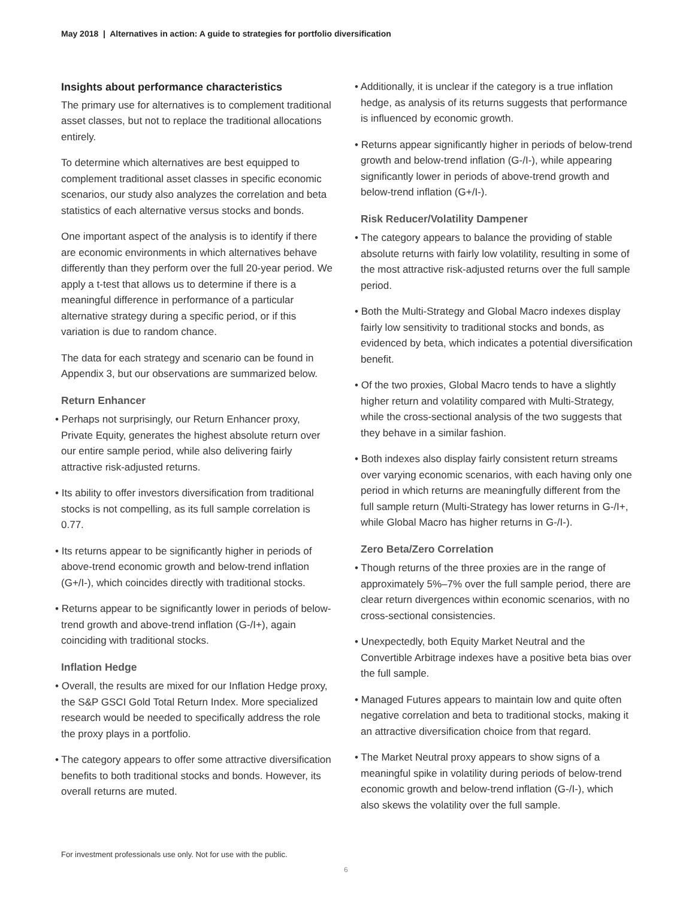May 2018 | Alternatives in action: A guide to strategies for portfolio diversification
Insights about performance characteristics
The primary use for alternatives is to complement traditional asset classes, but not to replace the traditional allocations entirely.
To determine which alternatives are best equipped to complement traditional asset classes in specific economic scenarios, our study also analyzes the correlation and beta statistics of each alternative versus stocks and bonds.
One important aspect of the analysis is to identify if there are economic environments in which alternatives behave differently than they perform over the full 20-year period. We apply a t-test that allows us to determine if there is a meaningful difference in performance of a particular alternative strategy during a specific period, or if this variation is due to random chance.
The data for each strategy and scenario can be found in Appendix 3, but our observations are summarized below.
Return Enhancer
• Perhaps not surprisingly, our Return Enhancer proxy, Private Equity, generates the highest absolute return over our entire sample period, while also delivering fairly attractive risk-adjusted returns.
• Its ability to offer investors diversification from traditional stocks is not compelling, as its full sample correlation is 0.77.
• Its returns appear to be significantly higher in periods of above-trend economic growth and below-trend inflation (G+/I-), which coincides directly with traditional stocks.
• Returns appear to be significantly lower in periods of below-trend growth and above-trend inflation (G-/I+), again coinciding with traditional stocks.
Inflation Hedge
• Overall, the results are mixed for our Inflation Hedge proxy, the S&P GSCI Gold Total Return Index. More specialized research would be needed to specifically address the role the proxy plays in a portfolio.
• The category appears to offer some attractive diversification benefits to both traditional stocks and bonds. However, its overall returns are muted.
• Additionally, it is unclear if the category is a true inflation hedge, as analysis of its returns suggests that performance is influenced by economic growth.
• Returns appear significantly higher in periods of below-trend growth and below-trend inflation (G-/I-), while appearing significantly lower in periods of above-trend growth and below-trend inflation (G+/I-).
Risk Reducer/Volatility Dampener
• The category appears to balance the providing of stable absolute returns with fairly low volatility, resulting in some of the most attractive risk-adjusted returns over the full sample period.
• Both the Multi-Strategy and Global Macro indexes display fairly low sensitivity to traditional stocks and bonds, as evidenced by beta, which indicates a potential diversification benefit.
• Of the two proxies, Global Macro tends to have a slightly higher return and volatility compared with Multi-Strategy, while the cross-sectional analysis of the two suggests that they behave in a similar fashion.
• Both indexes also display fairly consistent return streams over varying economic scenarios, with each having only one period in which returns are meaningfully different from the full sample return (Multi-Strategy has lower returns in G-/I+, while Global Macro has higher returns in G-/I-).
Zero Beta/Zero Correlation
• Though returns of the three proxies are in the range of approximately 5%–7% over the full sample period, there are clear return divergences within economic scenarios, with no cross-sectional consistencies.
• Unexpectedly, both Equity Market Neutral and the Convertible Arbitrage indexes have a positive beta bias over the full sample.
• Managed Futures appears to maintain low and quite often negative correlation and beta to traditional stocks, making it an attractive diversification choice from that regard.
• The Market Neutral proxy appears to show signs of a meaningful spike in volatility during periods of below-trend economic growth and below-trend inflation (G-/I-), which also skews the volatility over the full sample.
For investment professionals use only. Not for use with the public.
6